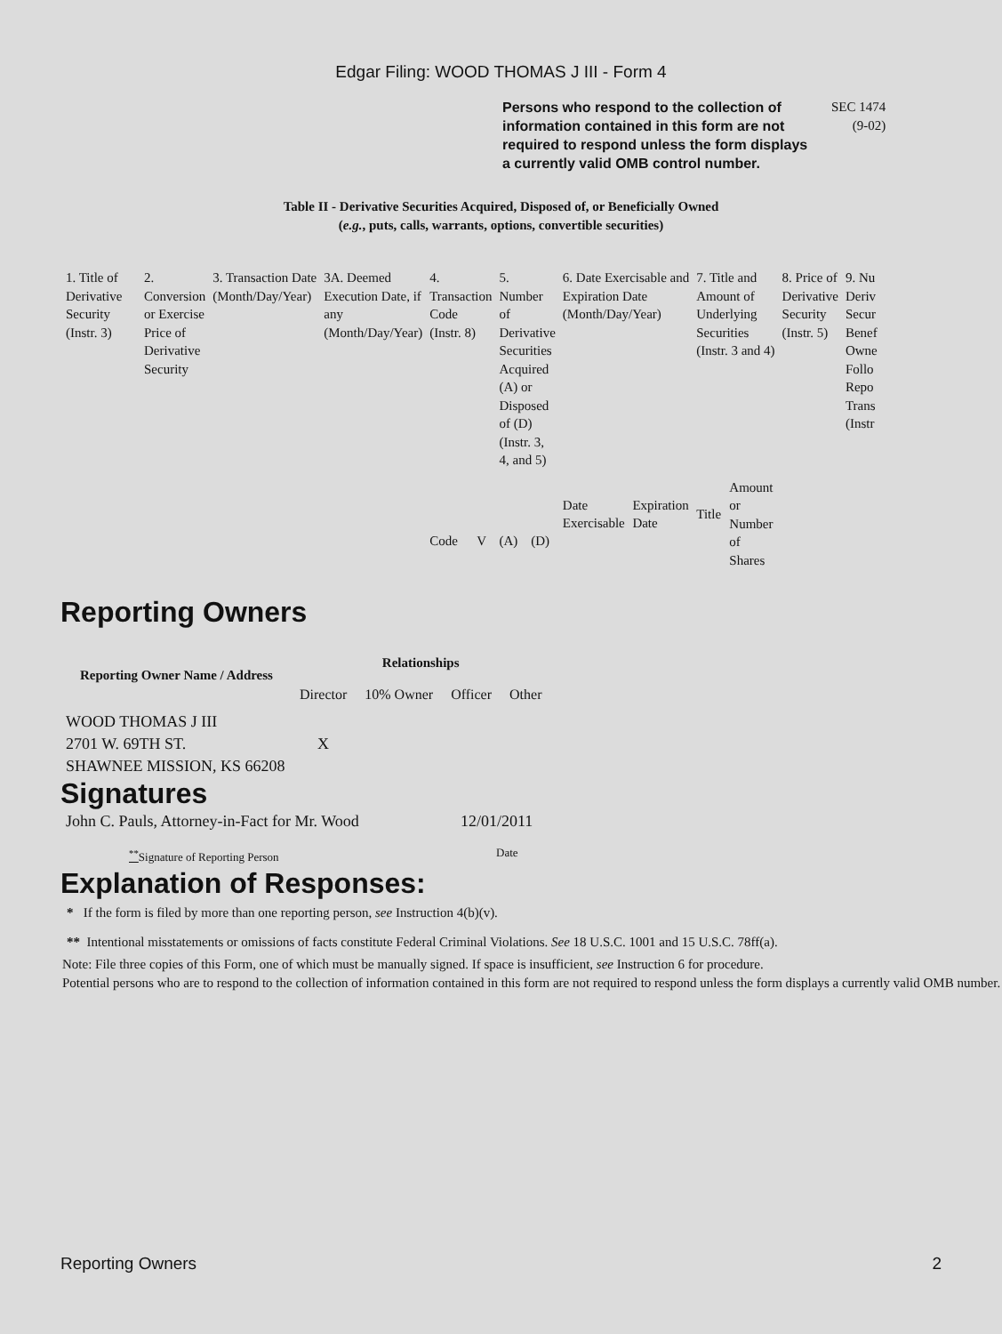Edgar Filing: WOOD THOMAS J III - Form 4
Persons who respond to the collection of information contained in this form are not required to respond unless the form displays a currently valid OMB control number.
SEC 1474
(9-02)
Table II - Derivative Securities Acquired, Disposed of, or Beneficially Owned
(e.g., puts, calls, warrants, options, convertible securities)
| 1. Title of Derivative Security (Instr. 3) | 2. Conversion or Exercise Price of Derivative Security | 3. Transaction Date (Month/Day/Year) | 3A. Deemed Execution Date, if any (Month/Day/Year) | 4. Transaction Code (Instr. 8) | | 5. Number of Derivative Securities Acquired (A) or Disposed of (D) (Instr. 3, 4, and 5) | | 6. Date Exercisable and Expiration Date (Month/Day/Year) | | 7. Title and Amount of Underlying Securities (Instr. 3 and 4) | | 8. Price of Derivative Security (Instr. 5) | 9. Nu Deriv Secur Benef Owne Follo Repo Trans (Instr |
| --- | --- | --- | --- | --- | --- | --- | --- | --- | --- | --- | --- | --- | --- |
| | | | | Code | V | (A) | (D) | Date Exercisable | Expiration Date | Title | Amount or Number of Shares | | |
Reporting Owners
| Reporting Owner Name / Address | Relationships | | | |
| --- | --- | --- | --- | --- |
| | Director | 10% Owner | Officer | Other |
| WOOD THOMAS J III 2701 W. 69TH ST. SHAWNEE MISSION, KS 66208 | X | | | |
Signatures
| John C. Pauls, Attorney-in-Fact for Mr. Wood | 12/01/2011 |
| <sup>**</sup> Signature of Reporting Person | Date |
Explanation of Responses:
* If the form is filed by more than one reporting person, see Instruction 4(b)(v).
** Intentional misstatements or omissions of facts constitute Federal Criminal Violations. See 18 U.S.C. 1001 and 15 U.S.C. 78ff(a).
Note: File three copies of this Form, one of which must be manually signed. If space is insufficient, see Instruction 6 for procedure.
Potential persons who are to respond to the collection of information contained in this form are not required to respond unless the form displays a currently valid OMB number.
Reporting Owners 2